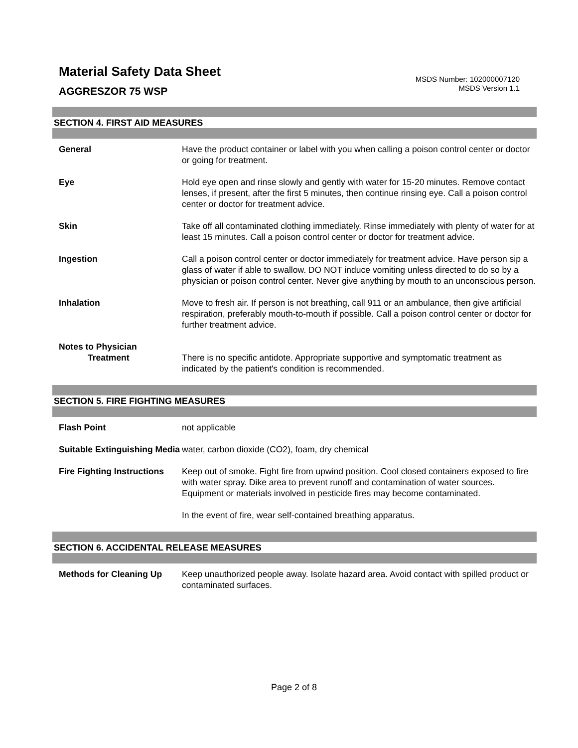Material Safety Data Sheet
AGGRESZOR 75 WSP
MSDS Number: 102000007120
MSDS Version 1.1
SECTION 4. FIRST AID MEASURES
General Have the product container or label with you when calling a poison control center or doctor or going for treatment.
Eye Hold eye open and rinse slowly and gently with water for 15-20 minutes. Remove contact lenses, if present, after the first 5 minutes, then continue rinsing eye. Call a poison control center or doctor for treatment advice.
Skin Take off all contaminated clothing immediately. Rinse immediately with plenty of water for at least 15 minutes. Call a poison control center or doctor for treatment advice.
Ingestion Call a poison control center or doctor immediately for treatment advice. Have person sip a glass of water if able to swallow. DO NOT induce vomiting unless directed to do so by a physician or poison control center. Never give anything by mouth to an unconscious person.
Inhalation Move to fresh air. If person is not breathing, call 911 or an ambulance, then give artificial respiration, preferably mouth-to-mouth if possible. Call a poison control center or doctor for further treatment advice.
Notes to Physician
Treatment
There is no specific antidote. Appropriate supportive and symptomatic treatment as indicated by the patient's condition is recommended.
SECTION 5. FIRE FIGHTING MEASURES
Flash Point not applicable
Suitable Extinguishing Media
water, carbon dioxide (CO2), foam, dry chemical
Fire Fighting Instructions
Keep out of smoke. Fight fire from upwind position. Cool closed containers exposed to fire with water spray. Dike area to prevent runoff and contamination of water sources. Equipment or materials involved in pesticide fires may become contaminated.
In the event of fire, wear self-contained breathing apparatus.
SECTION 6. ACCIDENTAL RELEASE MEASURES
Methods for Cleaning Up Keep unauthorized people away. Isolate hazard area. Avoid contact with spilled product or contaminated surfaces.
Page 2 of 8